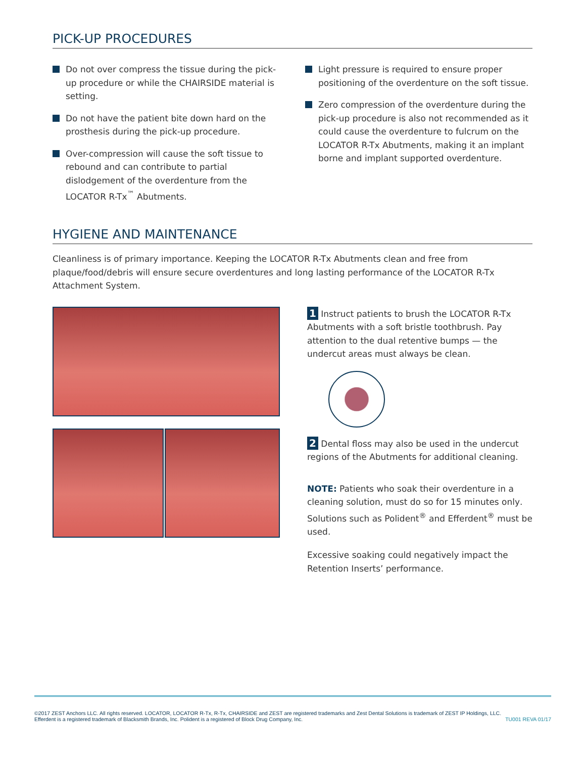PICK-UP PROCEDURES
Do not over compress the tissue during the pick-up procedure or while the CHAIRSIDE material is setting.
Do not have the patient bite down hard on the prosthesis during the pick-up procedure.
Over-compression will cause the soft tissue to rebound and can contribute to partial dislodgement of the overdenture from the LOCATOR R-Tx<sup>™</sup> Abutments.
Light pressure is required to ensure proper positioning of the overdenture on the soft tissue.
Zero compression of the overdenture during the pick-up procedure is also not recommended as it could cause the overdenture to fulcrum on the LOCATOR R-Tx Abutments, making it an implant borne and implant supported overdenture.
HYGIENE AND MAINTENANCE
Cleanliness is of primary importance. Keeping the LOCATOR R-Tx Abutments clean and free from plaque/food/debris will ensure secure overdentures and long lasting performance of the LOCATOR R-Tx Attachment System.
1 Instruct patients to brush the LOCATOR R-Tx Abutments with a soft bristle toothbrush. Pay attention to the dual retentive bumps — the undercut areas must always be clean.
2 Dental floss may also be used in the undercut regions of the Abutments for additional cleaning.
NOTE: Patients who soak their overdenture in a cleaning solution, must do so for 15 minutes only. Solutions such as Polident<sup>®</sup> and Efferdent<sup>®</sup> must be used.
Excessive soaking could negatively impact the Retention Inserts’ performance.
©2017 ZEST Anchors LLC. All rights reserved. LOCATOR, LOCATOR R-Tx, R-Tx, CHAIRSIDE and ZEST are registered trademarks and Zest Dental Solutions is trademark of ZEST IP Holdings, LLC.
Efferdent is a registered trademark of Blacksmith Brands, Inc. Polident is a registered of Block Drug Company, Inc.
TU001 REVA 01/17